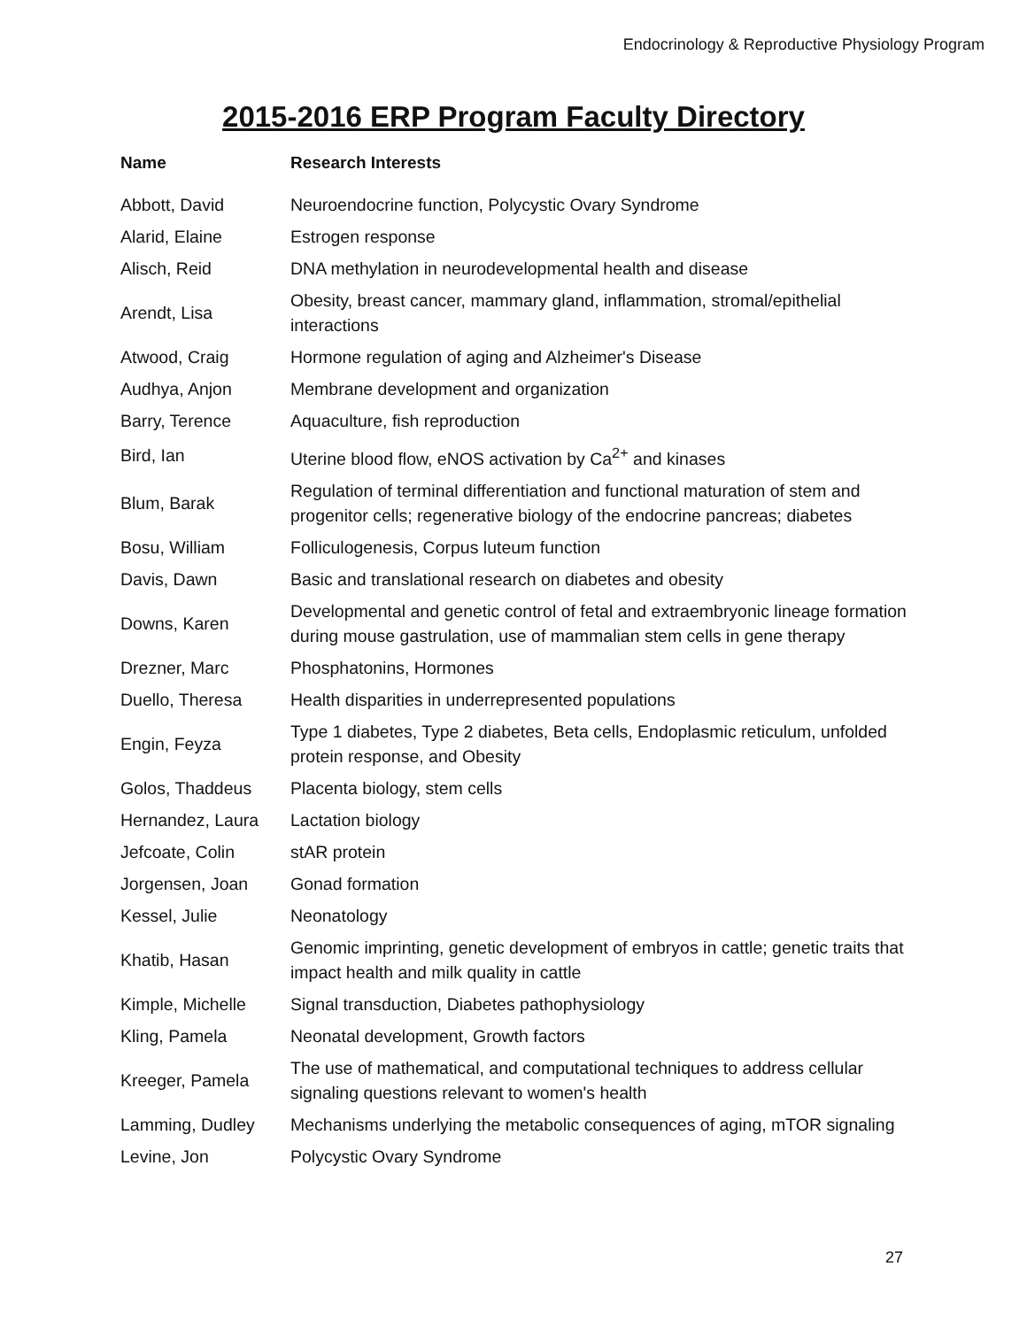Endocrinology & Reproductive Physiology Program
2015-2016 ERP Program Faculty Directory
| Name | Research Interests |
| --- | --- |
| Abbott, David | Neuroendocrine function, Polycystic Ovary Syndrome |
| Alarid, Elaine | Estrogen response |
| Alisch, Reid | DNA methylation in neurodevelopmental health and disease |
| Arendt, Lisa | Obesity, breast cancer, mammary gland, inflammation, stromal/epithelial interactions |
| Atwood, Craig | Hormone regulation of aging and Alzheimer's Disease |
| Audhya, Anjon | Membrane development and organization |
| Barry, Terence | Aquaculture, fish reproduction |
| Bird, Ian | Uterine blood flow, eNOS activation by Ca<sup>2+</sup> and kinases |
| Blum, Barak | Regulation of terminal differentiation and functional maturation of stem and progenitor cells; regenerative biology of the endocrine pancreas; diabetes |
| Bosu, William | Folliculogenesis, Corpus luteum function |
| Davis, Dawn | Basic and translational research on diabetes and obesity |
| Downs, Karen | Developmental and genetic control of fetal and extraembryonic lineage formation during mouse gastrulation, use of mammalian stem cells in gene therapy |
| Drezner, Marc | Phosphatonins, Hormones |
| Duello, Theresa | Health disparities in underrepresented populations |
| Engin, Feyza | Type 1 diabetes, Type 2 diabetes, Beta cells, Endoplasmic reticulum, unfolded protein response, and Obesity |
| Golos, Thaddeus | Placenta biology, stem cells |
| Hernandez, Laura | Lactation biology |
| Jefcoate, Colin | stAR protein |
| Jorgensen, Joan | Gonad formation |
| Kessel, Julie | Neonatology |
| Khatib, Hasan | Genomic imprinting, genetic development of embryos in cattle; genetic traits that impact health and milk quality in cattle |
| Kimple, Michelle | Signal transduction, Diabetes pathophysiology |
| Kling, Pamela | Neonatal development, Growth factors |
| Kreeger, Pamela | The use of mathematical, and computational techniques to address cellular signaling questions relevant to women's health |
| Lamming, Dudley | Mechanisms underlying the metabolic consequences of aging, mTOR signaling |
| Levine, Jon | Polycystic Ovary Syndrome |
27